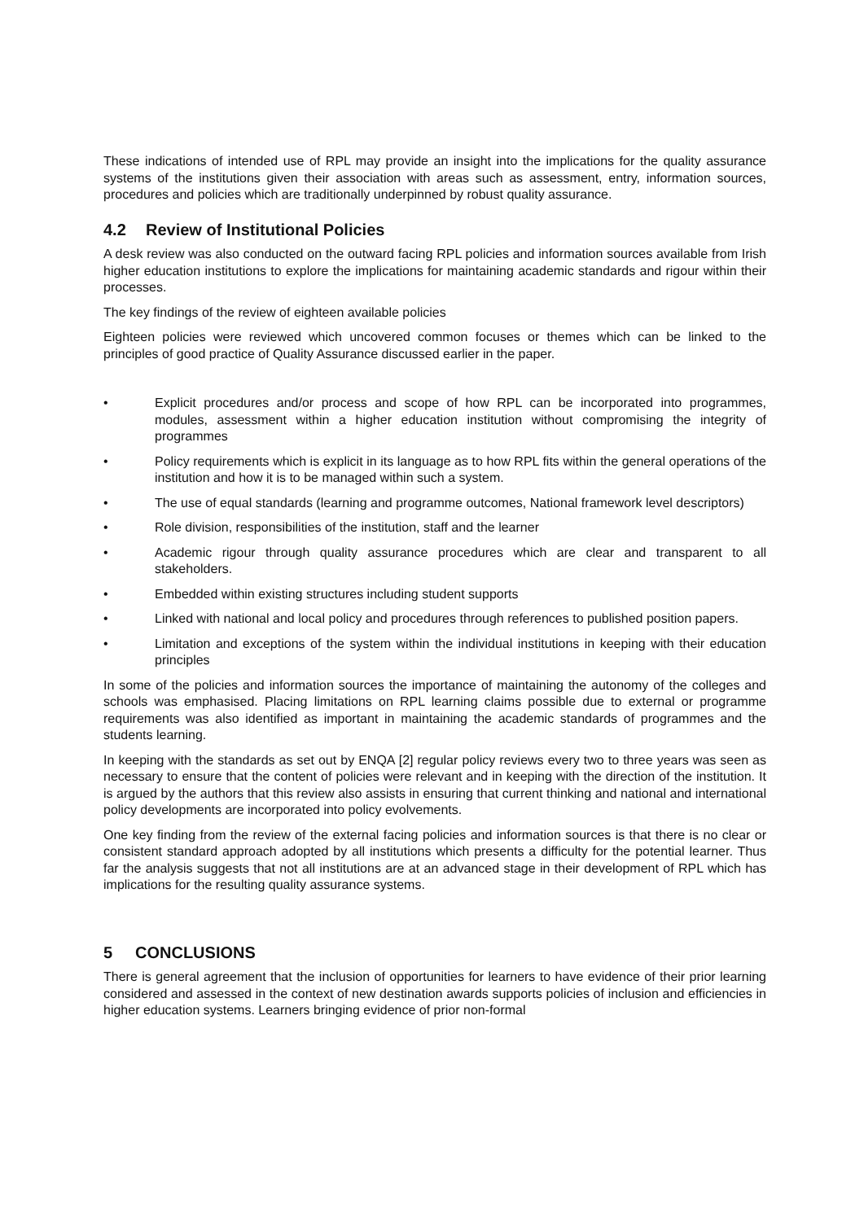These indications of intended use of RPL may provide an insight into the implications for the quality assurance systems of the institutions given their association with areas such as assessment, entry, information sources, procedures and policies which are traditionally underpinned by robust quality assurance.
4.2 Review of Institutional Policies
A desk review was also conducted on the outward facing RPL policies and information sources available from Irish higher education institutions to explore the implications for maintaining academic standards and rigour within their processes.
The key findings of the review of eighteen available policies
Eighteen policies were reviewed which uncovered common focuses or themes which can be linked to the principles of good practice of Quality Assurance discussed earlier in the paper.
• Explicit procedures and/or process and scope of how RPL can be incorporated into programmes, modules, assessment within a higher education institution without compromising the integrity of programmes
• Policy requirements which is explicit in its language as to how RPL fits within the general operations of the institution and how it is to be managed within such a system.
• The use of equal standards (learning and programme outcomes, National framework level descriptors)
• Role division, responsibilities of the institution, staff and the learner
• Academic rigour through quality assurance procedures which are clear and transparent to all stakeholders.
• Embedded within existing structures including student supports
• Linked with national and local policy and procedures through references to published position papers.
• Limitation and exceptions of the system within the individual institutions in keeping with their education principles
In some of the policies and information sources the importance of maintaining the autonomy of the colleges and schools was emphasised. Placing limitations on RPL learning claims possible due to external or programme requirements was also identified as important in maintaining the academic standards of programmes and the students learning.
In keeping with the standards as set out by ENQA [2] regular policy reviews every two to three years was seen as necessary to ensure that the content of policies were relevant and in keeping with the direction of the institution. It is argued by the authors that this review also assists in ensuring that current thinking and national and international policy developments are incorporated into policy evolvements.
One key finding from the review of the external facing policies and information sources is that there is no clear or consistent standard approach adopted by all institutions which presents a difficulty for the potential learner. Thus far the analysis suggests that not all institutions are at an advanced stage in their development of RPL which has implications for the resulting quality assurance systems.
5 CONCLUSIONS
There is general agreement that the inclusion of opportunities for learners to have evidence of their prior learning considered and assessed in the context of new destination awards supports policies of inclusion and efficiencies in higher education systems. Learners bringing evidence of prior non-formal